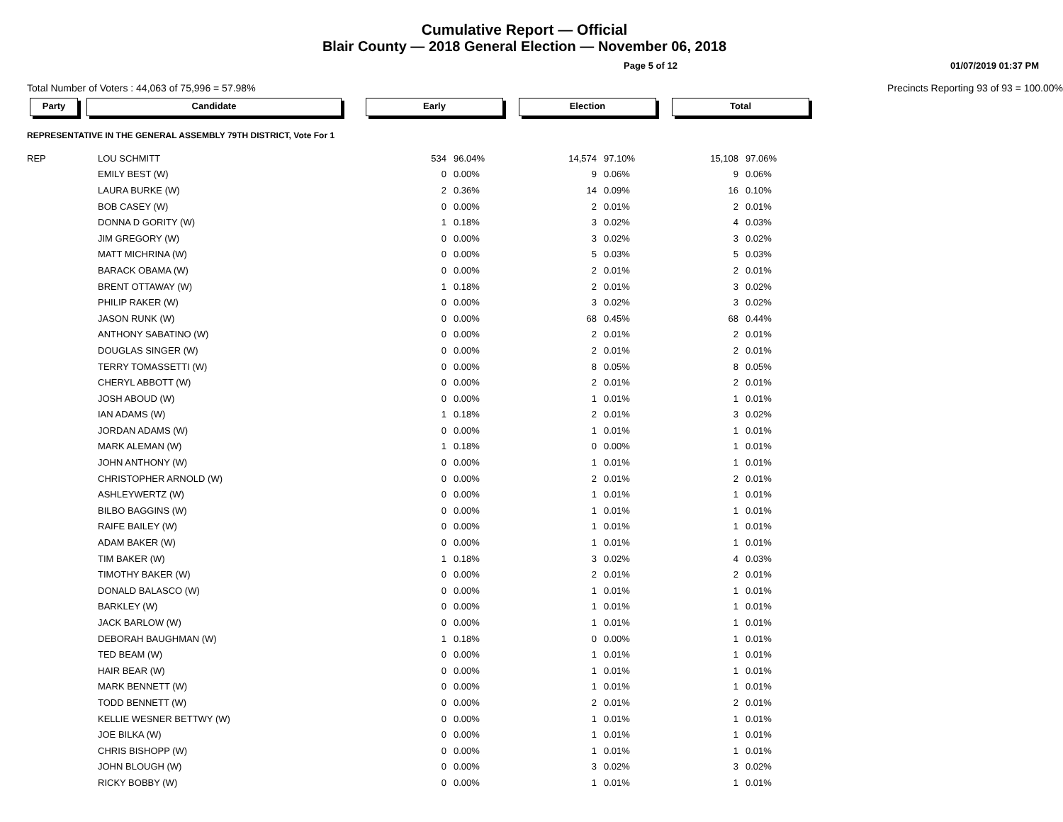Cumulative Report — Official
Blair County — 2018 General Election — November 06, 2018
Page 5 of 12 01/07/2019 01:37 PM
Total Number of Voters : 44,063 of 75,996 = 57.98% Precincts Reporting 93 of 93 = 100.00%
Party Candidate Early Election Total
REPRESENTATIVE IN THE GENERAL ASSEMBLY 79TH DISTRICT, Vote For 1
| REP | LOU SCHMITT | 534 | 96.04% | 14,574 | 97.10% | 15,108 | 97.06% |
| | EMILY BEST (W) | 0 | 0.00% | 9 | 0.06% | 9 | 0.06% |
| | LAURA BURKE (W) | 2 | 0.36% | 14 | 0.09% | 16 | 0.10% |
| | BOB CASEY (W) | 0 | 0.00% | 2 | 0.01% | 2 | 0.01% |
| | DONNA D GORITY (W) | 1 | 0.18% | 3 | 0.02% | 4 | 0.03% |
| | JIM GREGORY (W) | 0 | 0.00% | 3 | 0.02% | 3 | 0.02% |
| | MATT MICHRINA (W) | 0 | 0.00% | 5 | 0.03% | 5 | 0.03% |
| | BARACK OBAMA (W) | 0 | 0.00% | 2 | 0.01% | 2 | 0.01% |
| | BRENT OTTAWAY (W) | 1 | 0.18% | 2 | 0.01% | 3 | 0.02% |
| | PHILIP RAKER (W) | 0 | 0.00% | 3 | 0.02% | 3 | 0.02% |
| | JASON RUNK (W) | 0 | 0.00% | 68 | 0.45% | 68 | 0.44% |
| | ANTHONY SABATINO (W) | 0 | 0.00% | 2 | 0.01% | 2 | 0.01% |
| | DOUGLAS SINGER (W) | 0 | 0.00% | 2 | 0.01% | 2 | 0.01% |
| | TERRY TOMASSETTI (W) | 0 | 0.00% | 8 | 0.05% | 8 | 0.05% |
| | CHERYL ABBOTT (W) | 0 | 0.00% | 2 | 0.01% | 2 | 0.01% |
| | JOSH ABOUD (W) | 0 | 0.00% | 1 | 0.01% | 1 | 0.01% |
| | IAN ADAMS (W) | 1 | 0.18% | 2 | 0.01% | 3 | 0.02% |
| | JORDAN ADAMS (W) | 0 | 0.00% | 1 | 0.01% | 1 | 0.01% |
| | MARK ALEMAN (W) | 1 | 0.18% | 0 | 0.00% | 1 | 0.01% |
| | JOHN ANTHONY (W) | 0 | 0.00% | 1 | 0.01% | 1 | 0.01% |
| | CHRISTOPHER ARNOLD (W) | 0 | 0.00% | 2 | 0.01% | 2 | 0.01% |
| | ASHLEYWERTZ (W) | 0 | 0.00% | 1 | 0.01% | 1 | 0.01% |
| | BILBO BAGGINS (W) | 0 | 0.00% | 1 | 0.01% | 1 | 0.01% |
| | RAIFE BAILEY (W) | 0 | 0.00% | 1 | 0.01% | 1 | 0.01% |
| | ADAM BAKER (W) | 0 | 0.00% | 1 | 0.01% | 1 | 0.01% |
| | TIM BAKER (W) | 1 | 0.18% | 3 | 0.02% | 4 | 0.03% |
| | TIMOTHY BAKER (W) | 0 | 0.00% | 2 | 0.01% | 2 | 0.01% |
| | DONALD BALASCO (W) | 0 | 0.00% | 1 | 0.01% | 1 | 0.01% |
| | BARKLEY (W) | 0 | 0.00% | 1 | 0.01% | 1 | 0.01% |
| | JACK BARLOW (W) | 0 | 0.00% | 1 | 0.01% | 1 | 0.01% |
| | DEBORAH BAUGHMAN (W) | 1 | 0.18% | 0 | 0.00% | 1 | 0.01% |
| | TED BEAM (W) | 0 | 0.00% | 1 | 0.01% | 1 | 0.01% |
| | HAIR BEAR (W) | 0 | 0.00% | 1 | 0.01% | 1 | 0.01% |
| | MARK BENNETT (W) | 0 | 0.00% | 1 | 0.01% | 1 | 0.01% |
| | TODD BENNETT (W) | 0 | 0.00% | 2 | 0.01% | 2 | 0.01% |
| | KELLIE WESNER BETTWY (W) | 0 | 0.00% | 1 | 0.01% | 1 | 0.01% |
| | JOE BILKA (W) | 0 | 0.00% | 1 | 0.01% | 1 | 0.01% |
| | CHRIS BISHOPP (W) | 0 | 0.00% | 1 | 0.01% | 1 | 0.01% |
| | JOHN BLOUGH (W) | 0 | 0.00% | 3 | 0.02% | 3 | 0.02% |
| | RICKY BOBBY (W) | 0 | 0.00% | 1 | 0.01% | 1 | 0.01% |